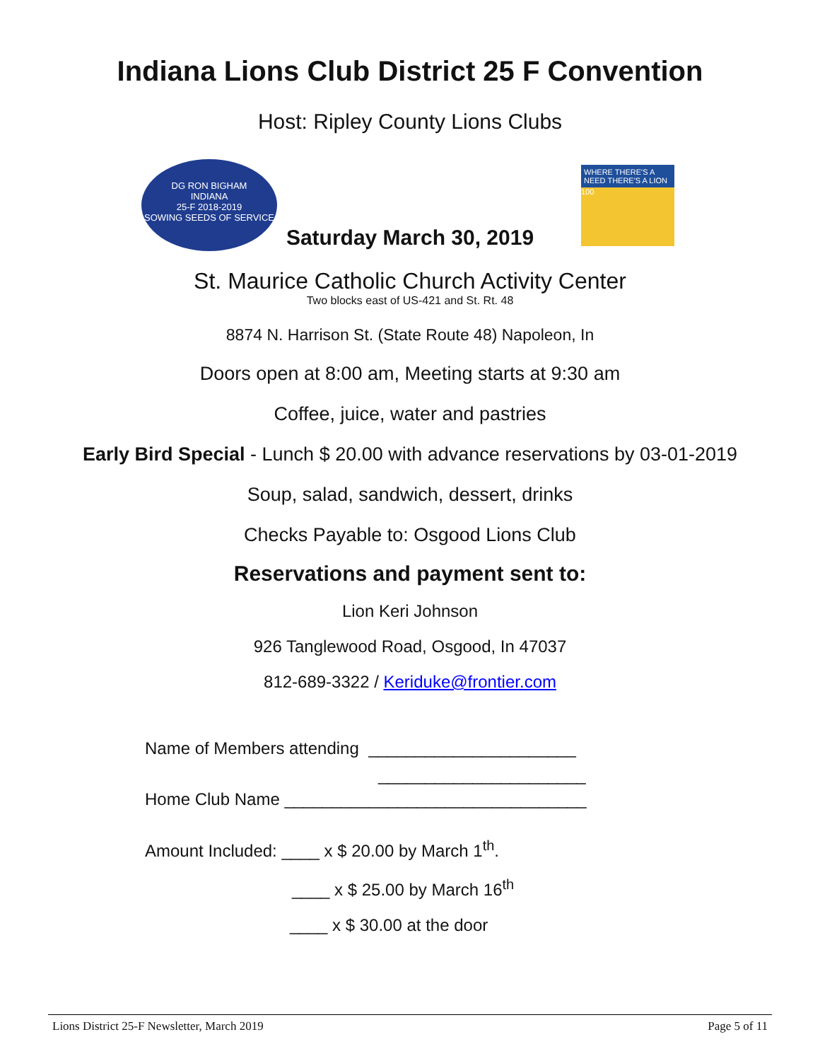Indiana Lions Club District 25 F Convention
Host: Ripley County Lions Clubs
DG RON BIGHAM
INDIANA
25-F 2018-2019
SOWING SEEDS OF SERVICE
WHERE THERE'S A NEED THERE'S A LION
100
Saturday March 30, 2019
St. Maurice Catholic Church Activity Center
Two blocks east of US-421 and St. Rt. 48
8874 N. Harrison St. (State Route 48) Napoleon, In
Doors open at 8:00 am, Meeting starts at 9:30 am
Coffee, juice, water and pastries
Early Bird Special - Lunch $ 20.00 with advance reservations by 03-01-2019
Soup, salad, sandwich, dessert, drinks
Checks Payable to: Osgood Lions Club
Reservations and payment sent to:
Lion Keri Johnson
926 Tanglewood Road, Osgood, In 47037
812-689-3322 / Keriduke@frontier.com
Name of Members attending ______________________
______________________
Home Club Name ________________________________
Amount Included: ____ x $ 20.00 by March 1<sup>th</sup>.
____ x $ 25.00 by March 16<sup>th</sup>
____ x $ 30.00 at the door
Lions District 25-F Newsletter, March 2019 Page 5 of 11